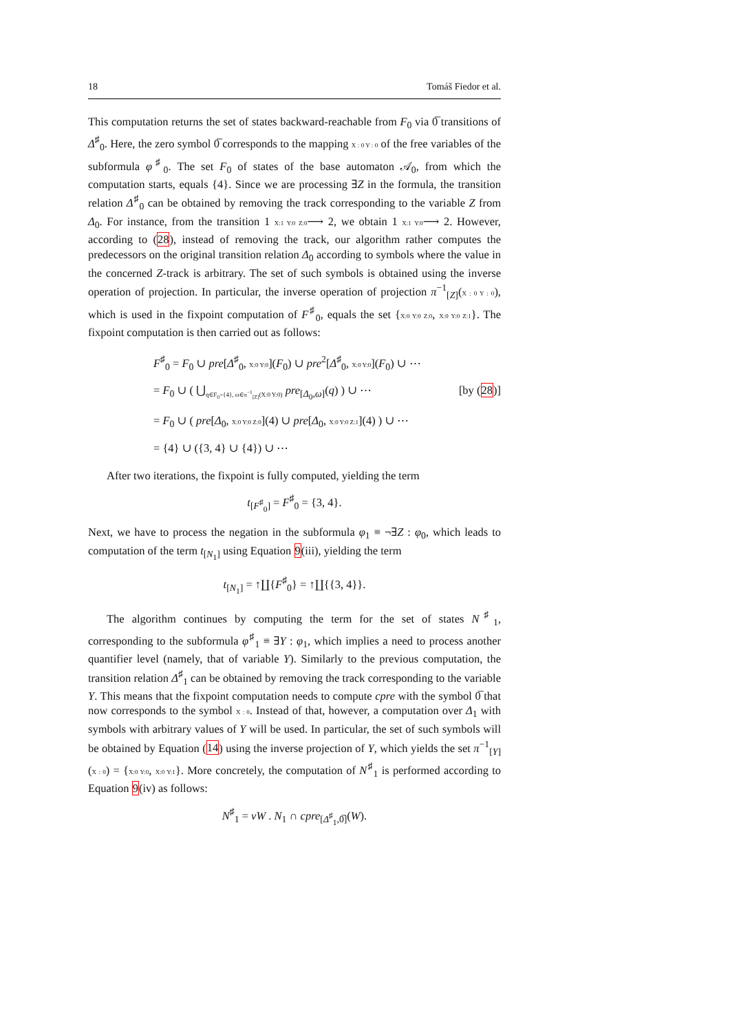18 Tomáš Fiedor et al.
This computation returns the set of states backward-reachable from F<sub>0</sub> via 0̅ transitions of Δ<sup>♯</sup><sub>0</sub>. Here, the zero symbol 0̅ corresponds to the mapping X : 0 Y : 0 of the free variables of the subformula φ<sup>♯</sup><sub>0</sub>. The set F<sub>0</sub> of states of the base automaton 𝒜<sub>0</sub>, from which the computation starts, equals {4}. Since we are processing ∃Z in the formula, the transition relation Δ<sup>♯</sup><sub>0</sub> can be obtained by removing the track corresponding to the variable Z from Δ<sub>0</sub>. For instance, from the transition 1 X:1 Y:0 Z:0⟶ 2, we obtain 1 X:1 Y:0⟶ 2. However, according to (28), instead of removing the track, our algorithm rather computes the predecessors on the original transition relation Δ<sub>0</sub> according to symbols where the value in the concerned Z-track is arbitrary. The set of such symbols is obtained using the inverse operation of projection. In particular, the inverse operation of projection π<sup>−1</sup><sub>[Z]</sub>(X : 0 Y : 0), which is used in the fixpoint computation of F<sup>♯</sup><sub>0</sub>, equals the set {X:0 Y:0 Z:0, X:0 Y:0 Z:1}. The fixpoint computation is then carried out as follows:
F<sup>♯</sup><sub>0</sub> = F<sub>0</sub> ∪ pre[Δ<sup>♯</sup><sub>0</sub>, X:0 Y:0](F<sub>0</sub>) ∪ pre<sup>2</sup>[Δ<sup>♯</sup><sub>0</sub>, X:0 Y:0](F<sub>0</sub>) ∪ ⋯
= F<sub>0</sub> ∪ ( ⋃<sub>q∈F<sub>0</sub>={4}, ω∈π<sup>−1</sup><sub>[Z]</sub>(X:0 Y:0)</sub> pre<sub>[Δ<sub>0</sub>,ω]</sub>(q) ) ∪ ⋯ [by (28)]
= F<sub>0</sub> ∪ ( pre[Δ<sub>0</sub>, X:0 Y:0 Z:0](4) ∪ pre[Δ<sub>0</sub>, X:0 Y:0 Z:1](4) ) ∪ ⋯
= {4} ∪ ({3, 4} ∪ {4}) ∪ ⋯
After two iterations, the fixpoint is fully computed, yielding the term
t<sub>[F<sup>♯</sup><sub>0</sub>]</sub> = F<sup>♯</sup><sub>0</sub> = {3, 4}.
Next, we have to process the negation in the subformula φ<sub>1</sub> ≡ ¬∃Z : φ<sub>0</sub>, which leads to computation of the term t<sub>[N<sub>1</sub>]</sub> using Equation 9(iii), yielding the term
t<sub>[N<sub>1</sub>]</sub> = ↑∐{F<sup>♯</sup><sub>0</sub>} = ↑∐{{3, 4}}.
The algorithm continues by computing the term for the set of states N<sup>♯</sup><sub>1</sub>, corresponding to the subformula φ<sup>♯</sup><sub>1</sub> ≡ ∃Y : φ<sub>1</sub>, which implies a need to process another quantifier level (namely, that of variable Y). Similarly to the previous computation, the transition relation Δ<sup>♯</sup><sub>1</sub> can be obtained by removing the track corresponding to the variable Y. This means that the fixpoint computation needs to compute cpre with the symbol 0̅ that now corresponds to the symbol X : 0. Instead of that, however, a computation over Δ<sub>1</sub> with symbols with arbitrary values of Y will be used. In particular, the set of such symbols will be obtained by Equation (14) using the inverse projection of Y, which yields the set π<sup>−1</sup><sub>[Y]</sub>(X : 0) = {X:0 Y:0, X:0 Y:1}. More concretely, the computation of N<sup>♯</sup><sub>1</sub> is performed according to Equation 9(iv) as follows:
N<sup>♯</sup><sub>1</sub> = νW . N<sub>1</sub> ∩ cpre<sub>[Δ<sup>♯</sup><sub>1</sub>,0̅]</sub>(W).